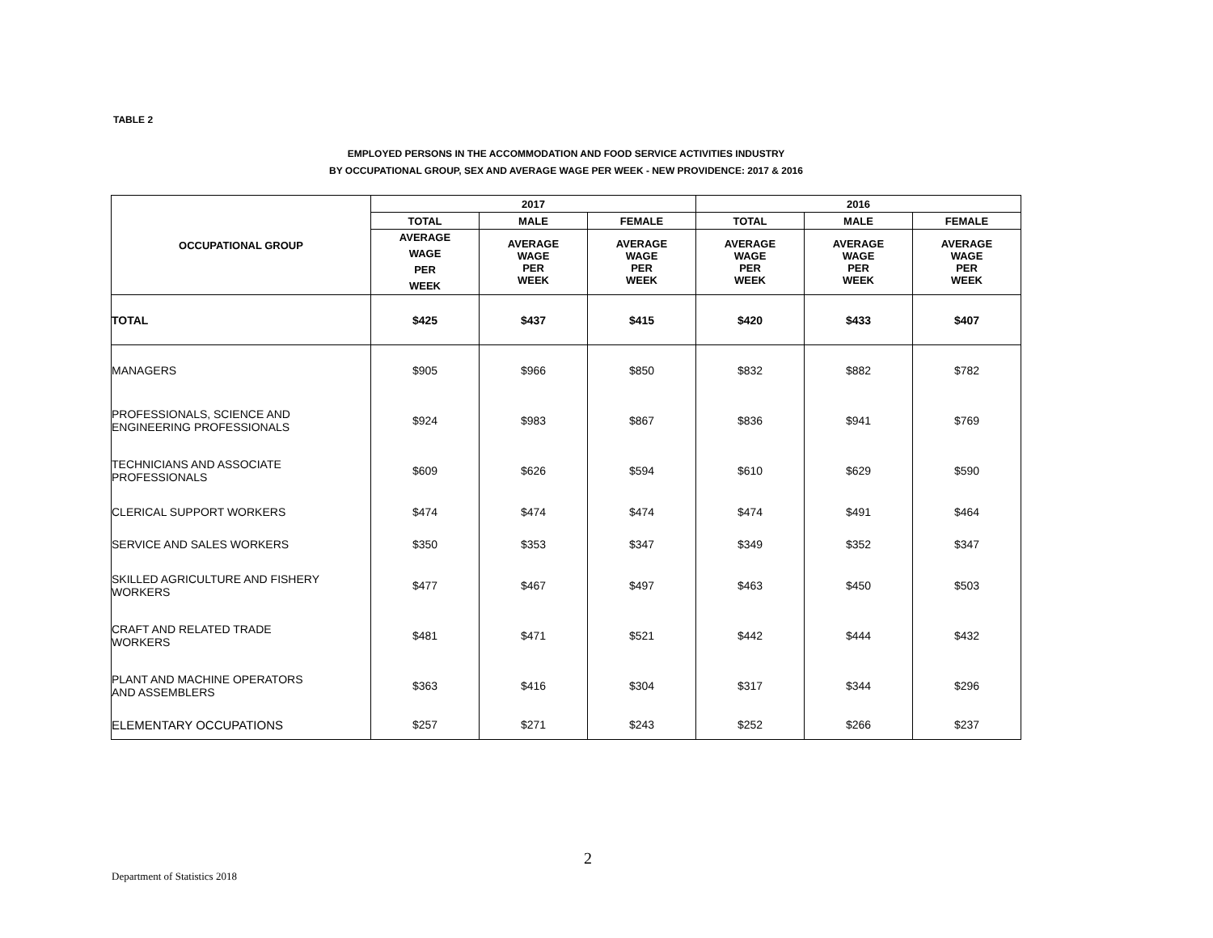TABLE 2
EMPLOYED PERSONS IN THE ACCOMMODATION AND FOOD SERVICE ACTIVITIES INDUSTRY
BY OCCUPATIONAL GROUP, SEX AND AVERAGE WAGE PER WEEK - NEW PROVIDENCE: 2017 & 2016
| OCCUPATIONAL GROUP | 2017 | | | 2016 | | |
| --- | --- | --- | --- | --- | --- | --- |
| | TOTAL | MALE | FEMALE | TOTAL | MALE | FEMALE |
| | AVERAGE WAGE PER WEEK | AVERAGE WAGE PER WEEK | AVERAGE WAGE PER WEEK | AVERAGE WAGE PER WEEK | AVERAGE WAGE PER WEEK | AVERAGE WAGE PER WEEK |
| TOTAL | $425 | $437 | $415 | $420 | $433 | $407 |
| MANAGERS | $905 | $966 | $850 | $832 | $882 | $782 |
| PROFESSIONALS, SCIENCE AND ENGINEERING PROFESSIONALS | $924 | $983 | $867 | $836 | $941 | $769 |
| TECHNICIANS AND ASSOCIATE PROFESSIONALS | $609 | $626 | $594 | $610 | $629 | $590 |
| CLERICAL SUPPORT WORKERS | $474 | $474 | $474 | $474 | $491 | $464 |
| SERVICE AND SALES WORKERS | $350 | $353 | $347 | $349 | $352 | $347 |
| SKILLED AGRICULTURE AND FISHERY WORKERS | $477 | $467 | $497 | $463 | $450 | $503 |
| CRAFT AND RELATED TRADE WORKERS | $481 | $471 | $521 | $442 | $444 | $432 |
| PLANT AND MACHINE OPERATORS AND ASSEMBLERS | $363 | $416 | $304 | $317 | $344 | $296 |
| ELEMENTARY OCCUPATIONS | $257 | $271 | $243 | $252 | $266 | $237 |
2
Department of Statistics 2018